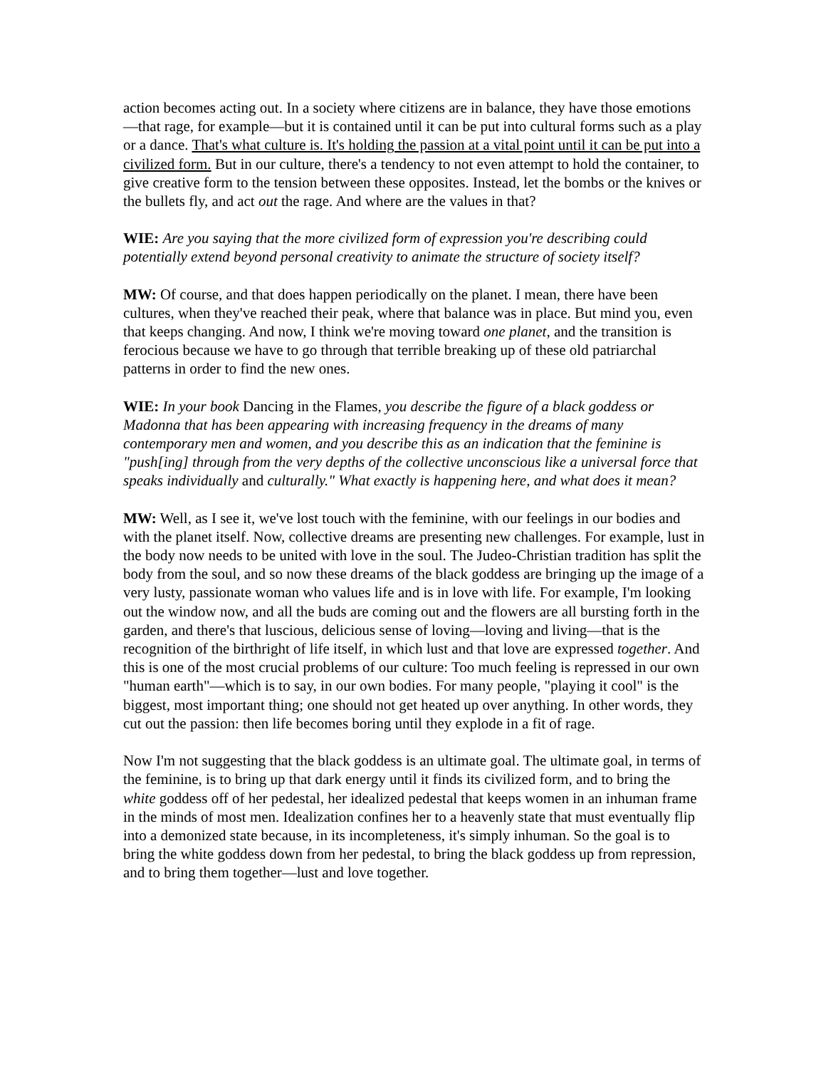action becomes acting out. In a society where citizens are in balance, they have those emotions—that rage, for example—but it is contained until it can be put into cultural forms such as a play or a dance. That's what culture is. It's holding the passion at a vital point until it can be put into a civilized form. But in our culture, there's a tendency to not even attempt to hold the container, to give creative form to the tension between these opposites. Instead, let the bombs or the knives or the bullets fly, and act out the rage. And where are the values in that?
WIE: Are you saying that the more civilized form of expression you're describing could potentially extend beyond personal creativity to animate the structure of society itself?
MW: Of course, and that does happen periodically on the planet. I mean, there have been cultures, when they've reached their peak, where that balance was in place. But mind you, even that keeps changing. And now, I think we're moving toward one planet, and the transition is ferocious because we have to go through that terrible breaking up of these old patriarchal patterns in order to find the new ones.
WIE: In your book Dancing in the Flames, you describe the figure of a black goddess or Madonna that has been appearing with increasing frequency in the dreams of many contemporary men and women, and you describe this as an indication that the feminine is "push[ing] through from the very depths of the collective unconscious like a universal force that speaks individually and culturally." What exactly is happening here, and what does it mean?
MW: Well, as I see it, we've lost touch with the feminine, with our feelings in our bodies and with the planet itself. Now, collective dreams are presenting new challenges. For example, lust in the body now needs to be united with love in the soul. The Judeo-Christian tradition has split the body from the soul, and so now these dreams of the black goddess are bringing up the image of a very lusty, passionate woman who values life and is in love with life. For example, I'm looking out the window now, and all the buds are coming out and the flowers are all bursting forth in the garden, and there's that luscious, delicious sense of loving—loving and living—that is the recognition of the birthright of life itself, in which lust and that love are expressed together. And this is one of the most crucial problems of our culture: Too much feeling is repressed in our own "human earth"—which is to say, in our own bodies. For many people, "playing it cool" is the biggest, most important thing; one should not get heated up over anything. In other words, they cut out the passion: then life becomes boring until they explode in a fit of rage.
Now I'm not suggesting that the black goddess is an ultimate goal. The ultimate goal, in terms of the feminine, is to bring up that dark energy until it finds its civilized form, and to bring the white goddess off of her pedestal, her idealized pedestal that keeps women in an inhuman frame in the minds of most men. Idealization confines her to a heavenly state that must eventually flip into a demonized state because, in its incompleteness, it's simply inhuman. So the goal is to bring the white goddess down from her pedestal, to bring the black goddess up from repression, and to bring them together—lust and love together.